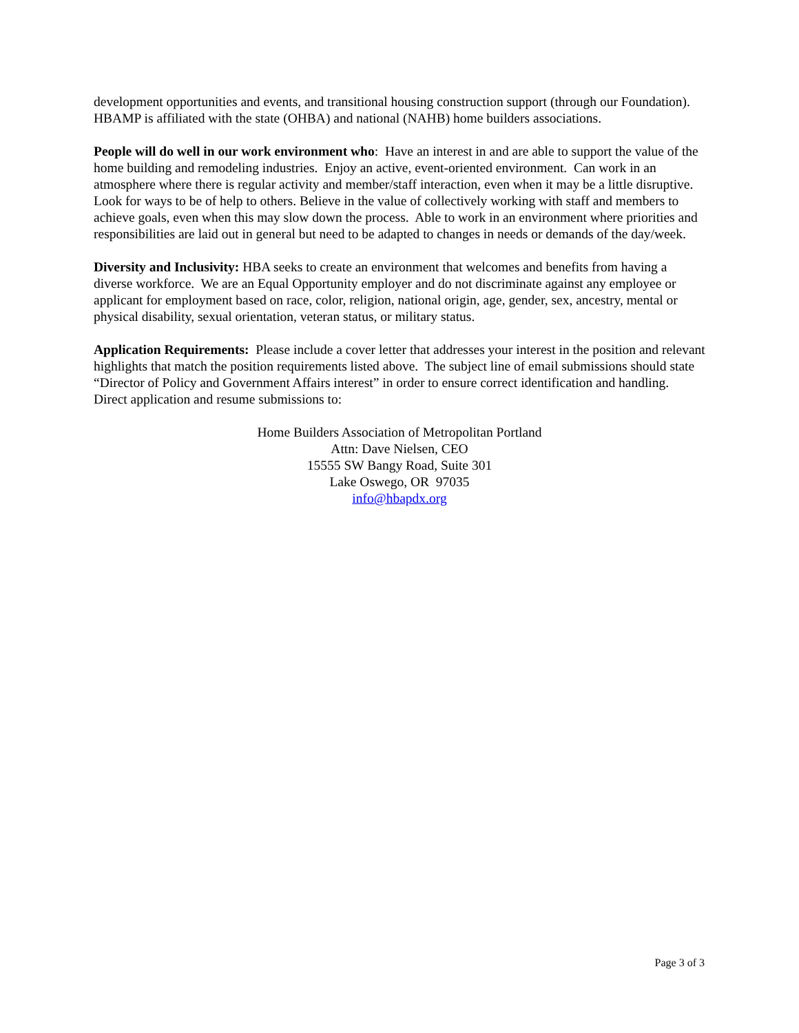development opportunities and events, and transitional housing construction support (through our Foundation). HBAMP is affiliated with the state (OHBA) and national (NAHB) home builders associations.
People will do well in our work environment who: Have an interest in and are able to support the value of the home building and remodeling industries. Enjoy an active, event-oriented environment. Can work in an atmosphere where there is regular activity and member/staff interaction, even when it may be a little disruptive. Look for ways to be of help to others. Believe in the value of collectively working with staff and members to achieve goals, even when this may slow down the process. Able to work in an environment where priorities and responsibilities are laid out in general but need to be adapted to changes in needs or demands of the day/week.
Diversity and Inclusivity: HBA seeks to create an environment that welcomes and benefits from having a diverse workforce. We are an Equal Opportunity employer and do not discriminate against any employee or applicant for employment based on race, color, religion, national origin, age, gender, sex, ancestry, mental or physical disability, sexual orientation, veteran status, or military status.
Application Requirements: Please include a cover letter that addresses your interest in the position and relevant highlights that match the position requirements listed above. The subject line of email submissions should state “Director of Policy and Government Affairs interest” in order to ensure correct identification and handling. Direct application and resume submissions to:
Home Builders Association of Metropolitan Portland
Attn: Dave Nielsen, CEO
15555 SW Bangy Road, Suite 301
Lake Oswego, OR 97035
info@hbapdx.org
Page 3 of 3